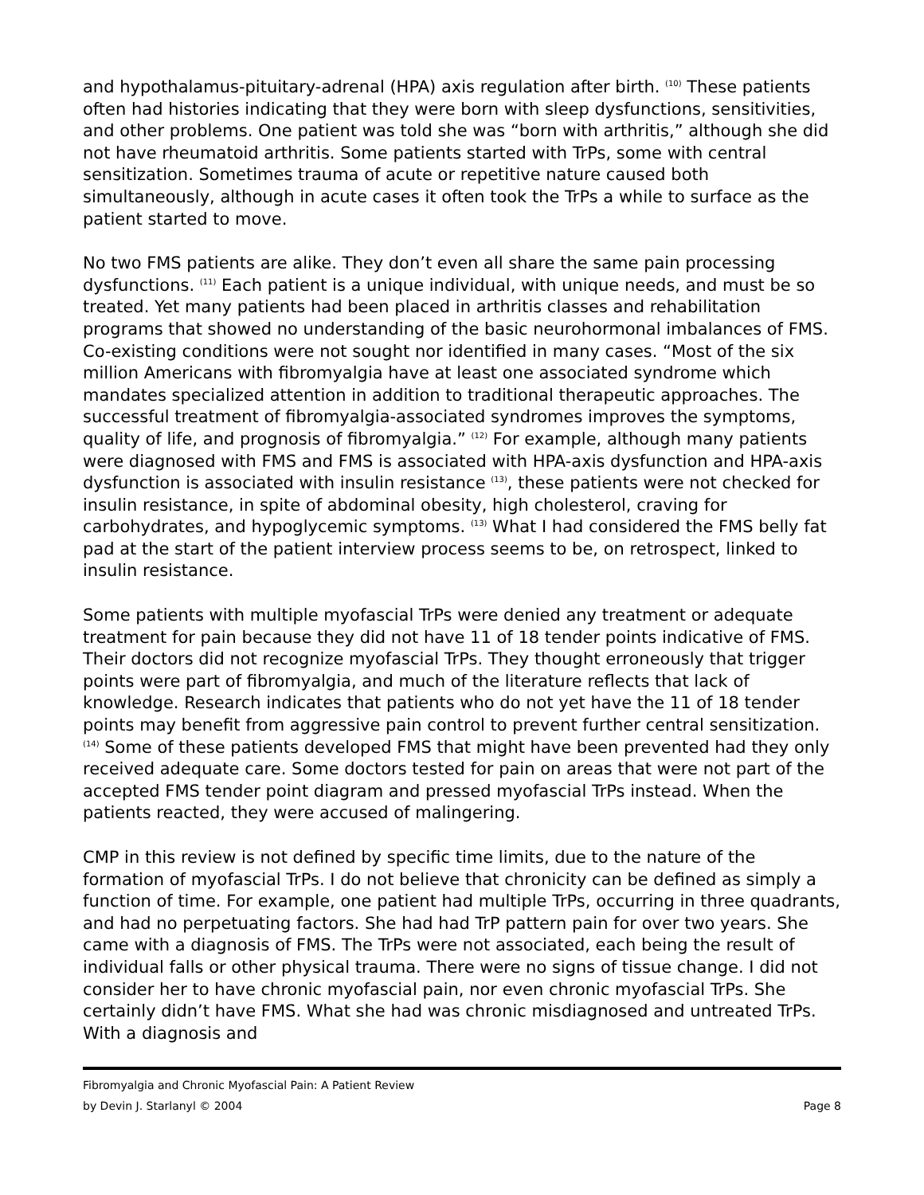and hypothalamus-pituitary-adrenal (HPA) axis regulation after birth. <sup>(10)</sup> These patients often had histories indicating that they were born with sleep dysfunctions, sensitivities, and other problems. One patient was told she was “born with arthritis,” although she did not have rheumatoid arthritis. Some patients started with TrPs, some with central sensitization. Sometimes trauma of acute or repetitive nature caused both simultaneously, although in acute cases it often took the TrPs a while to surface as the patient started to move.
No two FMS patients are alike. They don’t even all share the same pain processing dysfunctions. <sup>(11)</sup> Each patient is a unique individual, with unique needs, and must be so treated. Yet many patients had been placed in arthritis classes and rehabilitation programs that showed no understanding of the basic neurohormonal imbalances of FMS. Co-existing conditions were not sought nor identified in many cases. “Most of the six million Americans with fibromyalgia have at least one associated syndrome which mandates specialized attention in addition to traditional therapeutic approaches. The successful treatment of fibromyalgia-associated syndromes improves the symptoms, quality of life, and prognosis of fibromyalgia.” <sup>(12)</sup> For example, although many patients were diagnosed with FMS and FMS is associated with HPA-axis dysfunction and HPA-axis dysfunction is associated with insulin resistance <sup>(13)</sup>, these patients were not checked for insulin resistance, in spite of abdominal obesity, high cholesterol, craving for carbohydrates, and hypoglycemic symptoms. <sup>(13)</sup> What I had considered the FMS belly fat pad at the start of the patient interview process seems to be, on retrospect, linked to insulin resistance.
Some patients with multiple myofascial TrPs were denied any treatment or adequate treatment for pain because they did not have 11 of 18 tender points indicative of FMS. Their doctors did not recognize myofascial TrPs. They thought erroneously that trigger points were part of fibromyalgia, and much of the literature reflects that lack of knowledge. Research indicates that patients who do not yet have the 11 of 18 tender points may benefit from aggressive pain control to prevent further central sensitization. <sup>(14)</sup> Some of these patients developed FMS that might have been prevented had they only received adequate care. Some doctors tested for pain on areas that were not part of the accepted FMS tender point diagram and pressed myofascial TrPs instead. When the patients reacted, they were accused of malingering.
CMP in this review is not defined by specific time limits, due to the nature of the formation of myofascial TrPs. I do not believe that chronicity can be defined as simply a function of time. For example, one patient had multiple TrPs, occurring in three quadrants, and had no perpetuating factors. She had had TrP pattern pain for over two years. She came with a diagnosis of FMS. The TrPs were not associated, each being the result of individual falls or other physical trauma. There were no signs of tissue change. I did not consider her to have chronic myofascial pain, nor even chronic myofascial TrPs. She certainly didn’t have FMS. What she had was chronic misdiagnosed and untreated TrPs. With a diagnosis and
Fibromyalgia and Chronic Myofascial Pain: A Patient Review
by Devin J. Starlanyl © 2004 Page 8